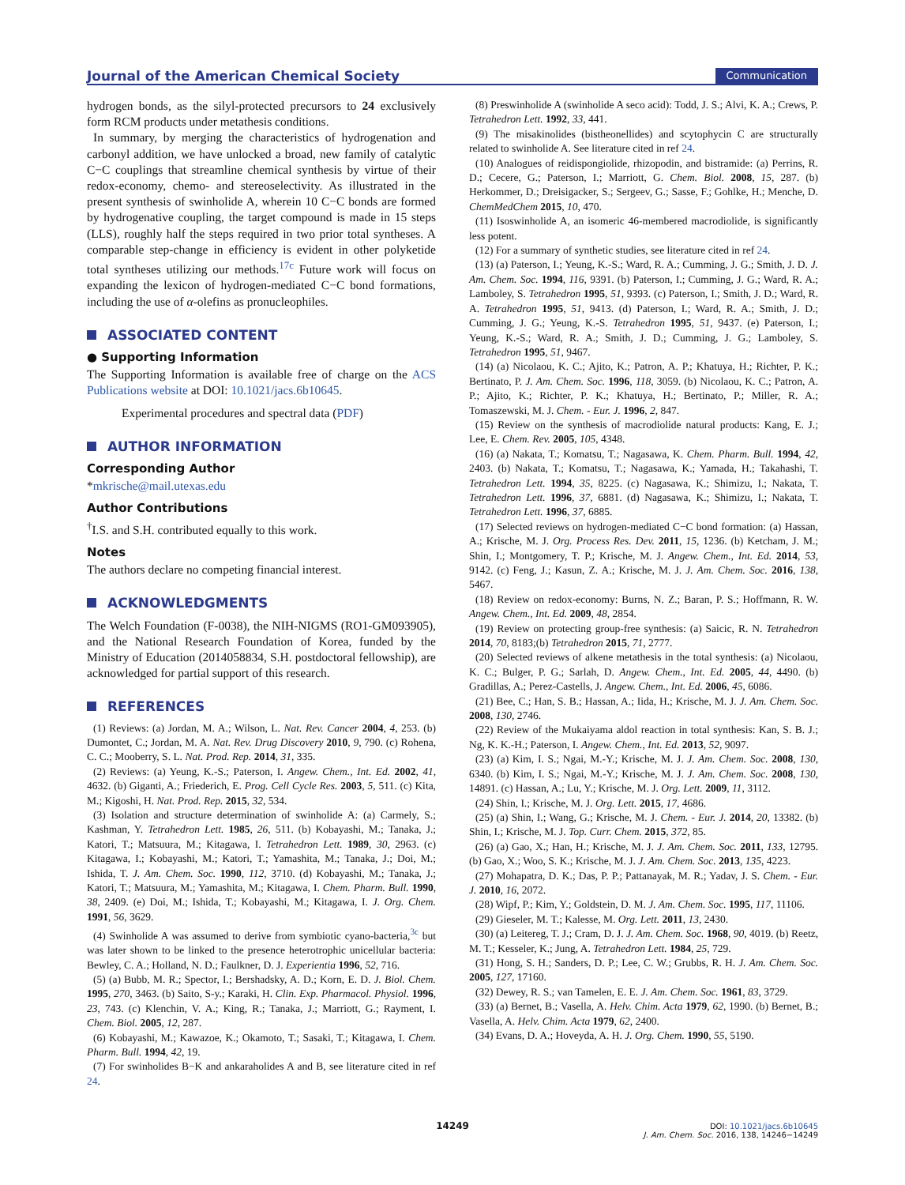Journal of the American Chemical Society
Communication
hydrogen bonds, as the silyl-protected precursors to 24 exclusively form RCM products under metathesis conditions.
In summary, by merging the characteristics of hydrogenation and carbonyl addition, we have unlocked a broad, new family of catalytic C−C couplings that streamline chemical synthesis by virtue of their redox-economy, chemo- and stereoselectivity. As illustrated in the present synthesis of swinholide A, wherein 10 C−C bonds are formed by hydrogenative coupling, the target compound is made in 15 steps (LLS), roughly half the steps required in two prior total syntheses. A comparable step-change in efficiency is evident in other polyketide total syntheses utilizing our methods.<sup>17c</sup> Future work will focus on expanding the lexicon of hydrogen-mediated C−C bond formations, including the use of α-olefins as pronucleophiles.
ASSOCIATED CONTENT
● Supporting Information
The Supporting Information is available free of charge on the ACS Publications website at DOI: 10.1021/jacs.6b10645.
Experimental procedures and spectral data (PDF)
AUTHOR INFORMATION
Corresponding Author
*mkrische@mail.utexas.edu
Author Contributions
<sup>†</sup> I.S. and S.H. contributed equally to this work.
Notes
The authors declare no competing financial interest.
ACKNOWLEDGMENTS
The Welch Foundation (F-0038), the NIH-NIGMS (RO1-GM093905), and the National Research Foundation of Korea, funded by the Ministry of Education (2014058834, S.H. postdoctoral fellowship), are acknowledged for partial support of this research.
REFERENCES
(1) Reviews: (a) Jordan, M. A.; Wilson, L. Nat. Rev. Cancer 2004, 4, 253. (b) Dumontet, C.; Jordan, M. A. Nat. Rev. Drug Discovery 2010, 9, 790. (c) Rohena, C. C.; Mooberry, S. L. Nat. Prod. Rep. 2014, 31, 335.
(2) Reviews: (a) Yeung, K.-S.; Paterson, I. Angew. Chem., Int. Ed. 2002, 41, 4632. (b) Giganti, A.; Friederich, E. Prog. Cell Cycle Res. 2003, 5, 511. (c) Kita, M.; Kigoshi, H. Nat. Prod. Rep. 2015, 32, 534.
(3) Isolation and structure determination of swinholide A: (a) Carmely, S.; Kashman, Y. Tetrahedron Lett. 1985, 26, 511. (b) Kobayashi, M.; Tanaka, J.; Katori, T.; Matsuura, M.; Kitagawa, I. Tetrahedron Lett. 1989, 30, 2963. (c) Kitagawa, I.; Kobayashi, M.; Katori, T.; Yamashita, M.; Tanaka, J.; Doi, M.; Ishida, T. J. Am. Chem. Soc. 1990, 112, 3710. (d) Kobayashi, M.; Tanaka, J.; Katori, T.; Matsuura, M.; Yamashita, M.; Kitagawa, I. Chem. Pharm. Bull. 1990, 38, 2409. (e) Doi, M.; Ishida, T.; Kobayashi, M.; Kitagawa, I. J. Org. Chem. 1991, 56, 3629.
(4) Swinholide A was assumed to derive from symbiotic cyano-bacteria,<sup>3c</sup> but was later shown to be linked to the presence heterotrophic unicellular bacteria: Bewley, C. A.; Holland, N. D.; Faulkner, D. J. Experientia 1996, 52, 716.
(5) (a) Bubb, M. R.; Spector, I.; Bershadsky, A. D.; Korn, E. D. J. Biol. Chem. 1995, 270, 3463. (b) Saito, S-y.; Karaki, H. Clin. Exp. Pharmacol. Physiol. 1996, 23, 743. (c) Klenchin, V. A.; King, R.; Tanaka, J.; Marriott, G.; Rayment, I. Chem. Biol. 2005, 12, 287.
(6) Kobayashi, M.; Kawazoe, K.; Okamoto, T.; Sasaki, T.; Kitagawa, I. Chem. Pharm. Bull. 1994, 42, 19.
(7) For swinholides B−K and ankaraholides A and B, see literature cited in ref 24.
(8) Preswinholide A (swinholide A seco acid): Todd, J. S.; Alvi, K. A.; Crews, P. Tetrahedron Lett. 1992, 33, 441.
(9) The misakinolides (bistheonellides) and scytophycin C are structurally related to swinholide A. See literature cited in ref 24.
(10) Analogues of reidispongiolide, rhizopodin, and bistramide: (a) Perrins, R. D.; Cecere, G.; Paterson, I.; Marriott, G. Chem. Biol. 2008, 15, 287. (b) Herkommer, D.; Dreisigacker, S.; Sergeev, G.; Sasse, F.; Gohlke, H.; Menche, D. ChemMedChem 2015, 10, 470.
(11) Isoswinholide A, an isomeric 46-membered macrodiolide, is significantly less potent.
(12) For a summary of synthetic studies, see literature cited in ref 24.
(13) (a) Paterson, I.; Yeung, K.-S.; Ward, R. A.; Cumming, J. G.; Smith, J. D. J. Am. Chem. Soc. 1994, 116, 9391. (b) Paterson, I.; Cumming, J. G.; Ward, R. A.; Lamboley, S. Tetrahedron 1995, 51, 9393. (c) Paterson, I.; Smith, J. D.; Ward, R. A. Tetrahedron 1995, 51, 9413. (d) Paterson, I.; Ward, R. A.; Smith, J. D.; Cumming, J. G.; Yeung, K.-S. Tetrahedron 1995, 51, 9437. (e) Paterson, I.; Yeung, K.-S.; Ward, R. A.; Smith, J. D.; Cumming, J. G.; Lamboley, S. Tetrahedron 1995, 51, 9467.
(14) (a) Nicolaou, K. C.; Ajito, K.; Patron, A. P.; Khatuya, H.; Richter, P. K.; Bertinato, P. J. Am. Chem. Soc. 1996, 118, 3059. (b) Nicolaou, K. C.; Patron, A. P.; Ajito, K.; Richter, P. K.; Khatuya, H.; Bertinato, P.; Miller, R. A.; Tomaszewski, M. J. Chem. - Eur. J. 1996, 2, 847.
(15) Review on the synthesis of macrodiolide natural products: Kang, E. J.; Lee, E. Chem. Rev. 2005, 105, 4348.
(16) (a) Nakata, T.; Komatsu, T.; Nagasawa, K. Chem. Pharm. Bull. 1994, 42, 2403. (b) Nakata, T.; Komatsu, T.; Nagasawa, K.; Yamada, H.; Takahashi, T. Tetrahedron Lett. 1994, 35, 8225. (c) Nagasawa, K.; Shimizu, I.; Nakata, T. Tetrahedron Lett. 1996, 37, 6881. (d) Nagasawa, K.; Shimizu, I.; Nakata, T. Tetrahedron Lett. 1996, 37, 6885.
(17) Selected reviews on hydrogen-mediated C−C bond formation: (a) Hassan, A.; Krische, M. J. Org. Process Res. Dev. 2011, 15, 1236. (b) Ketcham, J. M.; Shin, I.; Montgomery, T. P.; Krische, M. J. Angew. Chem., Int. Ed. 2014, 53, 9142. (c) Feng, J.; Kasun, Z. A.; Krische, M. J. J. Am. Chem. Soc. 2016, 138, 5467.
(18) Review on redox-economy: Burns, N. Z.; Baran, P. S.; Hoffmann, R. W. Angew. Chem., Int. Ed. 2009, 48, 2854.
(19) Review on protecting group-free synthesis: (a) Saicic, R. N. Tetrahedron 2014, 70, 8183;(b) Tetrahedron 2015, 71, 2777.
(20) Selected reviews of alkene metathesis in the total synthesis: (a) Nicolaou, K. C.; Bulger, P. G.; Sarlah, D. Angew. Chem., Int. Ed. 2005, 44, 4490. (b) Gradillas, A.; Perez-Castells, J. Angew. Chem., Int. Ed. 2006, 45, 6086.
(21) Bee, C.; Han, S. B.; Hassan, A.; Iida, H.; Krische, M. J. J. Am. Chem. Soc. 2008, 130, 2746.
(22) Review of the Mukaiyama aldol reaction in total synthesis: Kan, S. B. J.; Ng, K. K.-H.; Paterson, I. Angew. Chem., Int. Ed. 2013, 52, 9097.
(23) (a) Kim, I. S.; Ngai, M.-Y.; Krische, M. J. J. Am. Chem. Soc. 2008, 130, 6340. (b) Kim, I. S.; Ngai, M.-Y.; Krische, M. J. J. Am. Chem. Soc. 2008, 130, 14891. (c) Hassan, A.; Lu, Y.; Krische, M. J. Org. Lett. 2009, 11, 3112.
(24) Shin, I.; Krische, M. J. Org. Lett. 2015, 17, 4686.
(25) (a) Shin, I.; Wang, G.; Krische, M. J. Chem. - Eur. J. 2014, 20, 13382. (b) Shin, I.; Krische, M. J. Top. Curr. Chem. 2015, 372, 85.
(26) (a) Gao, X.; Han, H.; Krische, M. J. J. Am. Chem. Soc. 2011, 133, 12795. (b) Gao, X.; Woo, S. K.; Krische, M. J. J. Am. Chem. Soc. 2013, 135, 4223.
(27) Mohapatra, D. K.; Das, P. P.; Pattanayak, M. R.; Yadav, J. S. Chem. - Eur. J. 2010, 16, 2072.
(28) Wipf, P.; Kim, Y.; Goldstein, D. M. J. Am. Chem. Soc. 1995, 117, 11106.
(29) Gieseler, M. T.; Kalesse, M. Org. Lett. 2011, 13, 2430.
(30) (a) Leitereg, T. J.; Cram, D. J. J. Am. Chem. Soc. 1968, 90, 4019. (b) Reetz, M. T.; Kesseler, K.; Jung, A. Tetrahedron Lett. 1984, 25, 729.
(31) Hong, S. H.; Sanders, D. P.; Lee, C. W.; Grubbs, R. H. J. Am. Chem. Soc. 2005, 127, 17160.
(32) Dewey, R. S.; van Tamelen, E. E. J. Am. Chem. Soc. 1961, 83, 3729.
(33) (a) Bernet, B.; Vasella, A. Helv. Chim. Acta 1979, 62, 1990. (b) Bernet, B.; Vasella, A. Helv. Chim. Acta 1979, 62, 2400.
(34) Evans, D. A.; Hoveyda, A. H. J. Org. Chem. 1990, 55, 5190.
14249
DOI: 10.1021/jacs.6b10645
J. Am. Chem. Soc. 2016, 138, 14246−14249